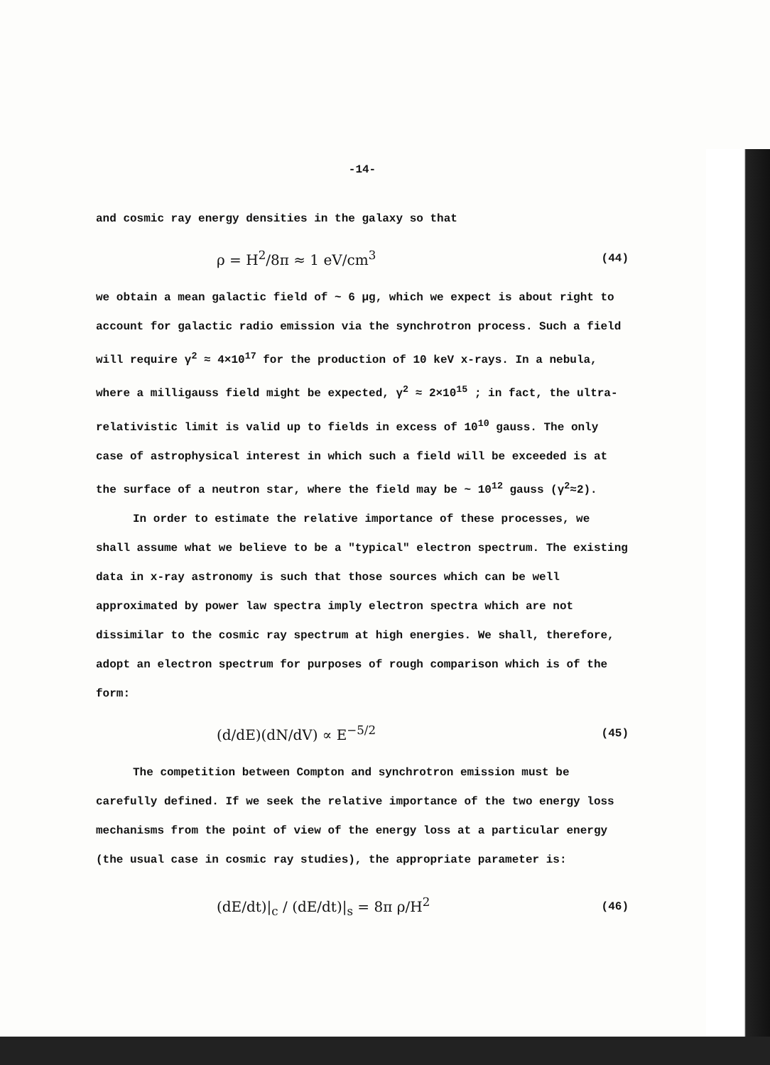-14-
and cosmic ray energy densities in the galaxy so that
ρ = H<sup>2</sup>/8π ≈ 1 eV/cm<sup>3</sup> (44)
we obtain a mean galactic field of ~ 6 μg, which we expect is about right to account for galactic radio emission via the synchrotron process. Such a field will require γ<sup>2</sup> ≈ 4×10<sup>17</sup> for the production of 10 keV x-rays. In a nebula, where a milligauss field might be expected, γ<sup>2</sup> ≈ 2×10<sup>15</sup> ; in fact, the ultra-relativistic limit is valid up to fields in excess of 10<sup>10</sup> gauss. The only case of astrophysical interest in which such a field will be exceeded is at the surface of a neutron star, where the field may be ~ 10<sup>12</sup> gauss (γ<sup>2</sup>≈2).
In order to estimate the relative importance of these processes, we shall assume what we believe to be a "typical" electron spectrum. The existing data in x-ray astronomy is such that those sources which can be well approximated by power law spectra imply electron spectra which are not dissimilar to the cosmic ray spectrum at high energies. We shall, therefore, adopt an electron spectrum for purposes of rough comparison which is of the form:
(d/dE)(dN/dV) ∝ E<sup>−5/2</sup> (45)
The competition between Compton and synchrotron emission must be carefully defined. If we seek the relative importance of the two energy loss mechanisms from the point of view of the energy loss at a particular energy (the usual case in cosmic ray studies), the appropriate parameter is:
(dE/dt)|<sub>c</sub> / (dE/dt)|<sub>s</sub> = 8π ρ/H<sup>2</sup> (46)